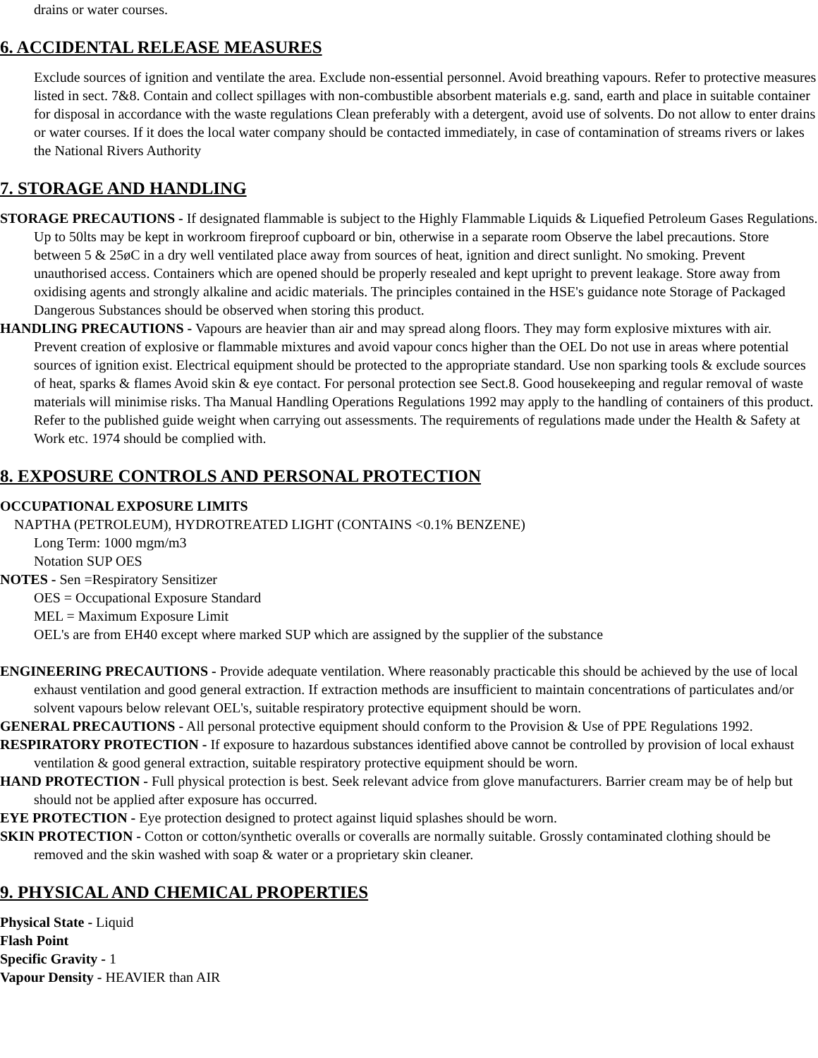drains or water courses.
6. ACCIDENTAL RELEASE MEASURES
Exclude sources of ignition and ventilate the area. Exclude non-essential personnel. Avoid breathing vapours. Refer to protective measures listed in sect. 7&8. Contain and collect spillages with non-combustible absorbent materials e.g. sand, earth and place in suitable container for disposal in accordance with the waste regulations Clean preferably with a detergent, avoid use of solvents. Do not allow to enter drains or water courses. If it does the local water company should be contacted immediately, in case of contamination of streams rivers or lakes the National Rivers Authority
7. STORAGE AND HANDLING
STORAGE PRECAUTIONS - If designated flammable is subject to the Highly Flammable Liquids & Liquefied Petroleum Gases Regulations. Up to 50lts may be kept in workroom fireproof cupboard or bin, otherwise in a separate room Observe the label precautions. Store between 5 & 25øC in a dry well ventilated place away from sources of heat, ignition and direct sunlight. No smoking. Prevent unauthorised access. Containers which are opened should be properly resealed and kept upright to prevent leakage. Store away from oxidising agents and strongly alkaline and acidic materials. The principles contained in the HSE's guidance note Storage of Packaged Dangerous Substances should be observed when storing this product.
HANDLING PRECAUTIONS - Vapours are heavier than air and may spread along floors. They may form explosive mixtures with air. Prevent creation of explosive or flammable mixtures and avoid vapour concs higher than the OEL Do not use in areas where potential sources of ignition exist. Electrical equipment should be protected to the appropriate standard. Use non sparking tools & exclude sources of heat, sparks & flames Avoid skin & eye contact. For personal protection see Sect.8. Good housekeeping and regular removal of waste materials will minimise risks. Tha Manual Handling Operations Regulations 1992 may apply to the handling of containers of this product. Refer to the published guide weight when carrying out assessments. The requirements of regulations made under the Health & Safety at Work etc. 1974 should be complied with.
8. EXPOSURE CONTROLS AND PERSONAL PROTECTION
OCCUPATIONAL EXPOSURE LIMITS
NAPTHA (PETROLEUM), HYDROTREATED LIGHT (CONTAINS <0.1% BENZENE)
Long Term: 1000 mgm/m3
Notation SUP OES
NOTES - Sen =Respiratory Sensitizer
OES = Occupational Exposure Standard
MEL = Maximum Exposure Limit
OEL's are from EH40 except where marked SUP which are assigned by the supplier of the substance
ENGINEERING PRECAUTIONS - Provide adequate ventilation. Where reasonably practicable this should be achieved by the use of local exhaust ventilation and good general extraction. If extraction methods are insufficient to maintain concentrations of particulates and/or solvent vapours below relevant OEL's, suitable respiratory protective equipment should be worn.
GENERAL PRECAUTIONS - All personal protective equipment should conform to the Provision & Use of PPE Regulations 1992.
RESPIRATORY PROTECTION - If exposure to hazardous substances identified above cannot be controlled by provision of local exhaust ventilation & good general extraction, suitable respiratory protective equipment should be worn.
HAND PROTECTION - Full physical protection is best. Seek relevant advice from glove manufacturers. Barrier cream may be of help but should not be applied after exposure has occurred.
EYE PROTECTION - Eye protection designed to protect against liquid splashes should be worn.
SKIN PROTECTION - Cotton or cotton/synthetic overalls or coveralls are normally suitable. Grossly contaminated clothing should be removed and the skin washed with soap & water or a proprietary skin cleaner.
9. PHYSICAL AND CHEMICAL PROPERTIES
Physical State - Liquid
Flash Point
Specific Gravity - 1
Vapour Density - HEAVIER than AIR